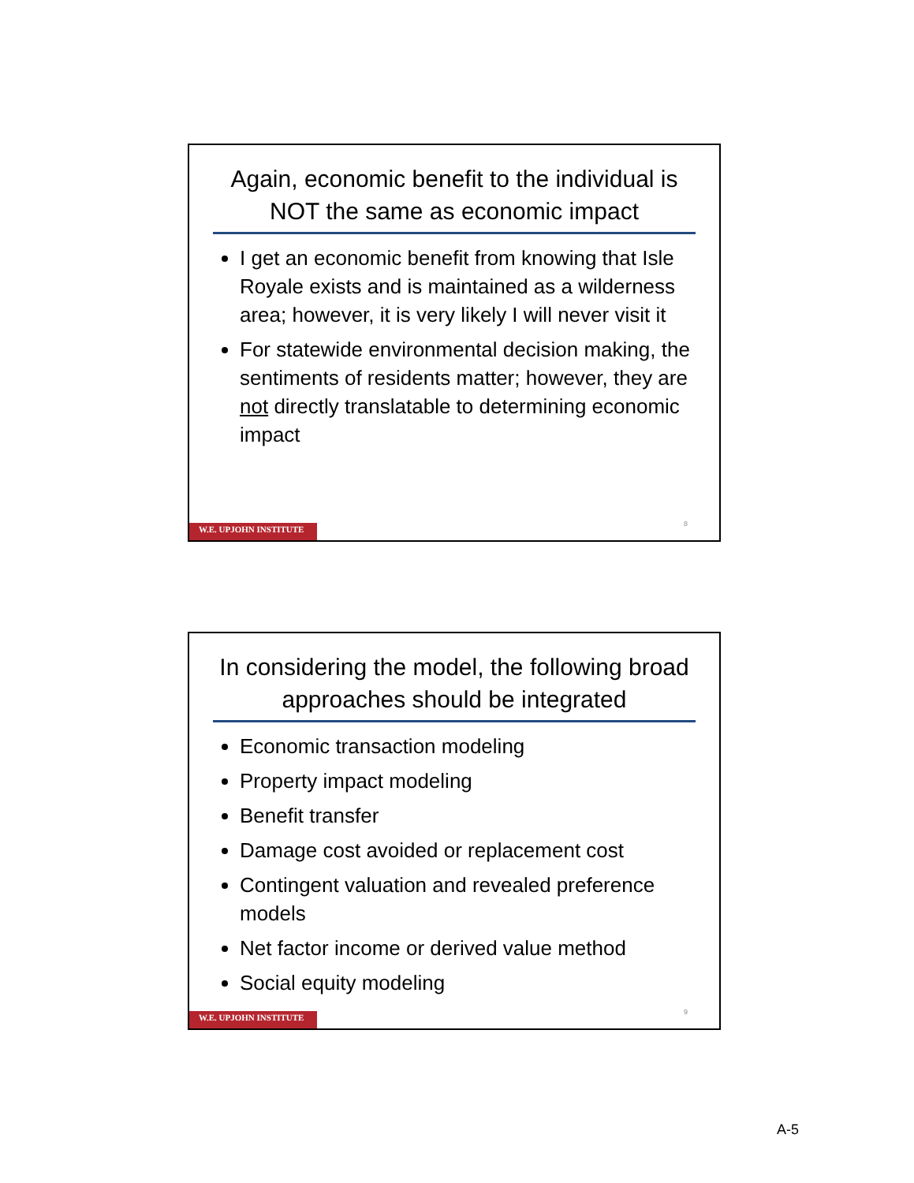Again, economic benefit to the individual is NOT the same as economic impact
I get an economic benefit from knowing that Isle Royale exists and is maintained as a wilderness area; however, it is very likely I will never visit it
For statewide environmental decision making, the sentiments of residents matter; however, they are not directly translatable to determining economic impact
8
W.E. UPJOHN INSTITUTE
In considering the model, the following broad approaches should be integrated
Economic transaction modeling
Property impact modeling
Benefit transfer
Damage cost avoided or replacement cost
Contingent valuation and revealed preference models
Net factor income or derived value method
Social equity modeling
9
W.E. UPJOHN INSTITUTE
A-5